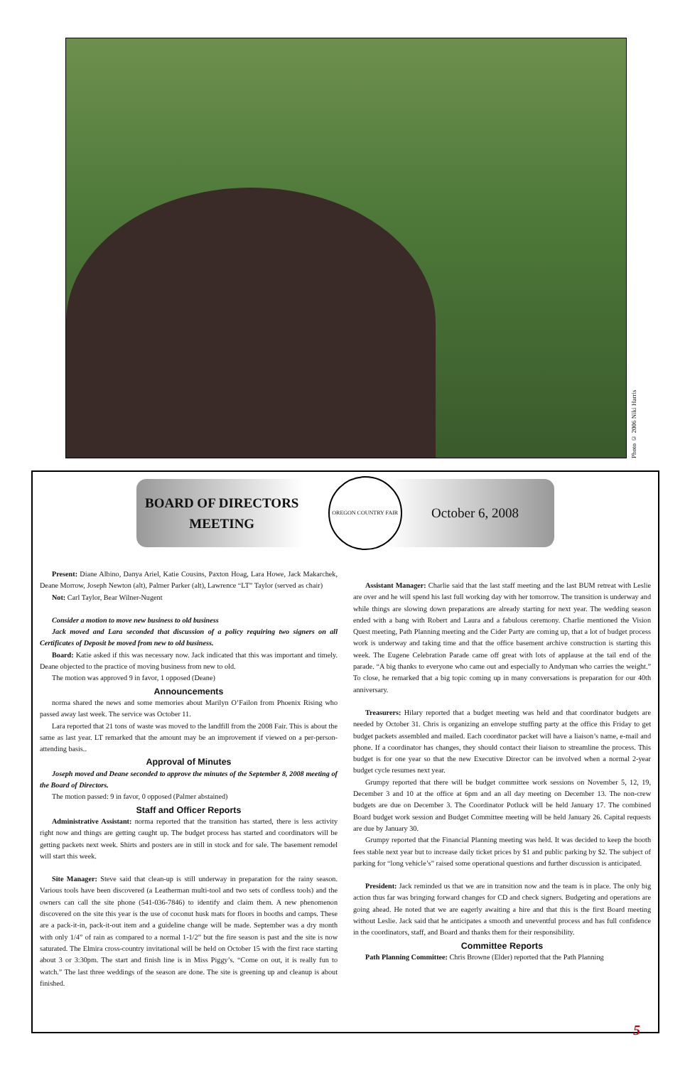Photo © 2006 Niki Harris
BOARD OF DIRECTORS
MEETING
OREGON COUNTRY FAIR
October 6, 2008
Present: Diane Albino, Danya Ariel, Katie Cousins, Paxton Hoag, Lara Howe, Jack Makarchek, Deane Morrow, Joseph Newton (alt), Palmer Parker (alt), Lawrence “LT” Taylor (served as chair)
Not: Carl Taylor, Bear Wilner-Nugent
Consider a motion to move new business to old business
Jack moved and Lara seconded that discussion of a policy requiring two signers on all Certificates of Deposit be moved from new to old business.
Board: Katie asked if this was necessary now. Jack indicated that this was important and timely. Deane objected to the practice of moving business from new to old.
The motion was approved 9 in favor, 1 opposed (Deane)
Announcements
norma shared the news and some memories about Marilyn O’Failon from Phoenix Rising who passed away last week. The service was October 11.
Lara reported that 21 tons of waste was moved to the landfill from the 2008 Fair. This is about the same as last year. LT remarked that the amount may be an improvement if viewed on a per-person-attending basis..
Approval of Minutes
Joseph moved and Deane seconded to approve the minutes of the September 8, 2008 meeting of the Board of Directors.
The motion passed: 9 in favor, 0 opposed (Palmer abstained)
Staff and Officer Reports
Administrative Assistant: norma reported that the transition has started, there is less activity right now and things are getting caught up. The budget process has started and coordinators will be getting packets next week. Shirts and posters are in still in stock and for sale. The basement remodel will start this week.
Site Manager: Steve said that clean-up is still underway in preparation for the rainy season. Various tools have been discovered (a Leatherman multi-tool and two sets of cordless tools) and the owners can call the site phone (541-036-7846) to identify and claim them. A new phenomenon discovered on the site this year is the use of coconut husk mats for floors in booths and camps. These are a pack-it-in, pack-it-out item and a guideline change will be made. September was a dry month with only 1/4” of rain as compared to a normal 1-1/2” but the fire season is past and the site is now saturated. The Elmira cross-country invitational will be held on October 15 with the first race starting about 3 or 3:30pm. The start and finish line is in Miss Piggy’s. “Come on out, it is really fun to watch.” The last three weddings of the season are done. The site is greening up and cleanup is about finished.
Assistant Manager: Charlie said that the last staff meeting and the last BUM retreat with Leslie are over and he will spend his last full working day with her tomorrow. The transition is underway and while things are slowing down preparations are already starting for next year. The wedding season ended with a bang with Robert and Laura and a fabulous ceremony. Charlie mentioned the Vision Quest meeting, Path Planning meeting and the Cider Party are coming up, that a lot of budget process work is underway and taking time and that the office basement archive construction is starting this week. The Eugene Celebration Parade came off great with lots of applause at the tail end of the parade. “A big thanks to everyone who came out and especially to Andyman who carries the weight.” To close, he remarked that a big topic coming up in many conversations is preparation for our 40th anniversary.
Treasurers: Hilary reported that a budget meeting was held and that coordinator budgets are needed by October 31. Chris is organizing an envelope stuffing party at the office this Friday to get budget packets assembled and mailed. Each coordinator packet will have a liaison’s name, e-mail and phone. If a coordinator has changes, they should contact their liaison to streamline the process. This budget is for one year so that the new Executive Director can be involved when a normal 2-year budget cycle resumes next year.
Grumpy reported that there will be budget committee work sessions on November 5, 12, 19, December 3 and 10 at the office at 6pm and an all day meeting on December 13. The non-crew budgets are due on December 3. The Coordinator Potluck will be held January 17. The combined Board budget work session and Budget Committee meeting will be held January 26. Capital requests are due by January 30.
Grumpy reported that the Financial Planning meeting was held. It was decided to keep the booth fees stable next year but to increase daily ticket prices by $1 and public parking by $2. The subject of parking for “long vehicle’s” raised some operational questions and further discussion is anticipated.
President: Jack reminded us that we are in transition now and the team is in place. The only big action thus far was bringing forward changes for CD and check signers. Budgeting and operations are going ahead. He noted that we are eagerly awaiting a hire and that this is the first Board meeting without Leslie. Jack said that he anticipates a smooth and uneventful process and has full confidence in the coordinators, staff, and Board and thanks them for their responsibility.
Committee Reports
Path Planning Committee: Chris Browne (Elder) reported that the Path Planning
5